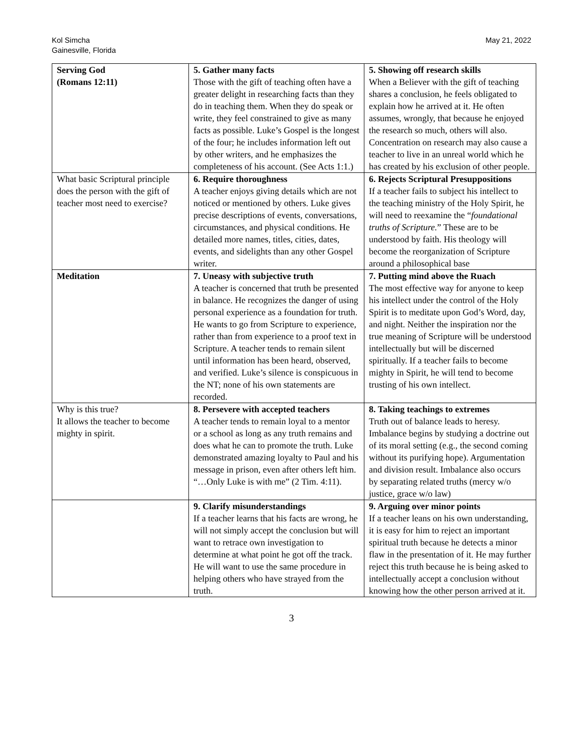Kol Simcha
Gainesville, Florida
May 21, 2022
| Serving God (Romans 12:11) | 5. Gather many facts Those with the gift of teaching often have a greater delight in researching facts than they do in teaching them. When they do speak or write, they feel constrained to give as many facts as possible. Luke’s Gospel is the longest of the four; he includes information left out by other writers, and he emphasizes the completeness of his account. (See Acts 1:1.) | 5. Showing off research skills When a Believer with the gift of teaching shares a conclusion, he feels obligated to explain how he arrived at it. He often assumes, wrongly, that because he enjoyed the research so much, others will also. Concentration on research may also cause a teacher to live in an unreal world which he has created by his exclusion of other people. |
| What basic Scriptural principle does the person with the gift of teacher most need to exercise? | 6. Require thoroughness A teacher enjoys giving details which are not noticed or mentioned by others. Luke gives precise descriptions of events, conversations, circumstances, and physical conditions. He detailed more names, titles, cities, dates, events, and sidelights than any other Gospel writer. | 6. Rejects Scriptural Presuppositions If a teacher fails to subject his intellect to the teaching ministry of the Holy Spirit, he will need to reexamine the “ foundational truths of Scripture. ” These are to be understood by faith. His theology will become the reorganization of Scripture around a philosophical base |
| Meditation | 7. Uneasy with subjective truth A teacher is concerned that truth be presented in balance. He recognizes the danger of using personal experience as a foundation for truth. He wants to go from Scripture to experience, rather than from experience to a proof text in Scripture. A teacher tends to remain silent until information has been heard, observed, and verified. Luke’s silence is conspicuous in the NT; none of his own statements are recorded. | 7. Putting mind above the Ruach The most effective way for anyone to keep his intellect under the control of the Holy Spirit is to meditate upon God’s Word, day, and night. Neither the inspiration nor the true meaning of Scripture will be understood intellectually but will be discerned spiritually. If a teacher fails to become mighty in Spirit, he will tend to become trusting of his own intellect. |
| Why is this true? It allows the teacher to become mighty in spirit. | 8. Persevere with accepted teachers A teacher tends to remain loyal to a mentor or a school as long as any truth remains and does what he can to promote the truth. Luke demonstrated amazing loyalty to Paul and his message in prison, even after others left him. “…Only Luke is with me” (2 Tim. 4:11). | 8. Taking teachings to extremes Truth out of balance leads to heresy. Imbalance begins by studying a doctrine out of its moral setting (e.g., the second coming without its purifying hope). Argumentation and division result. Imbalance also occurs by separating related truths (mercy w/o justice, grace w/o law) |
| | 9. Clarify misunderstandings If a teacher learns that his facts are wrong, he will not simply accept the conclusion but will want to retrace own investigation to determine at what point he got off the track. He will want to use the same procedure in helping others who have strayed from the truth. | 9. Arguing over minor points If a teacher leans on his own understanding, it is easy for him to reject an important spiritual truth because he detects a minor flaw in the presentation of it. He may further reject this truth because he is being asked to intellectually accept a conclusion without knowing how the other person arrived at it. |
3